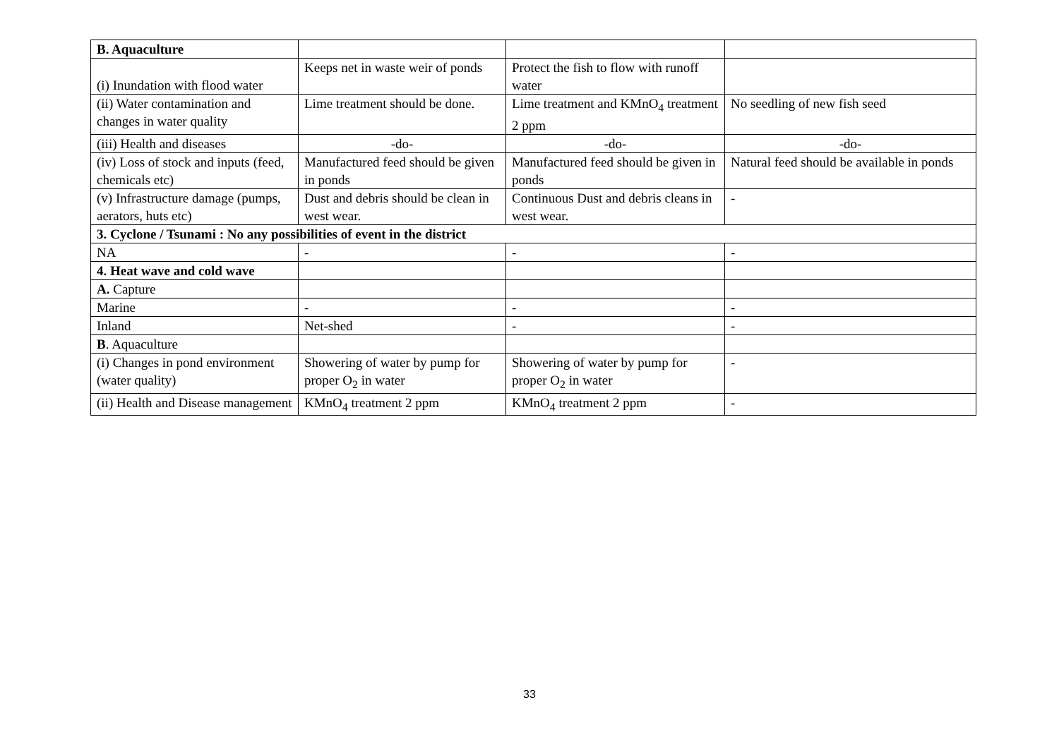| B. Aquaculture | | | |
| (i) Inundation with flood water | Keeps net in waste weir of ponds | Protect the fish to flow with runoff water | |
| (ii) Water contamination and changes in water quality | Lime treatment should be done. | Lime treatment and KMnO<sub>4</sub> treatment 2 ppm | No seedling of new fish seed |
| (iii) Health and diseases | -do- | -do- | -do- |
| (iv) Loss of stock and inputs (feed, chemicals etc) | Manufactured feed should be given in ponds | Manufactured feed should be given in ponds | Natural feed should be available in ponds |
| (v) Infrastructure damage (pumps, aerators, huts etc) | Dust and debris should be clean in west wear. | Continuous Dust and debris cleans in west wear. | - |
| 3. Cyclone / Tsunami : No any possibilities of event in the district | | | |
| NA | - | - | - |
| 4. Heat wave and cold wave | | | |
| A. Capture | | | |
| Marine | - | - | - |
| Inland | Net-shed | - | - |
| B . Aquaculture | | | |
| (i) Changes in pond environment (water quality) | Showering of water by pump for proper O<sub>2</sub> in water | Showering of water by pump for proper O<sub>2</sub> in water | - |
| (ii) Health and Disease management | KMnO<sub>4</sub> treatment 2 ppm | KMnO<sub>4</sub> treatment 2 ppm | - |
33